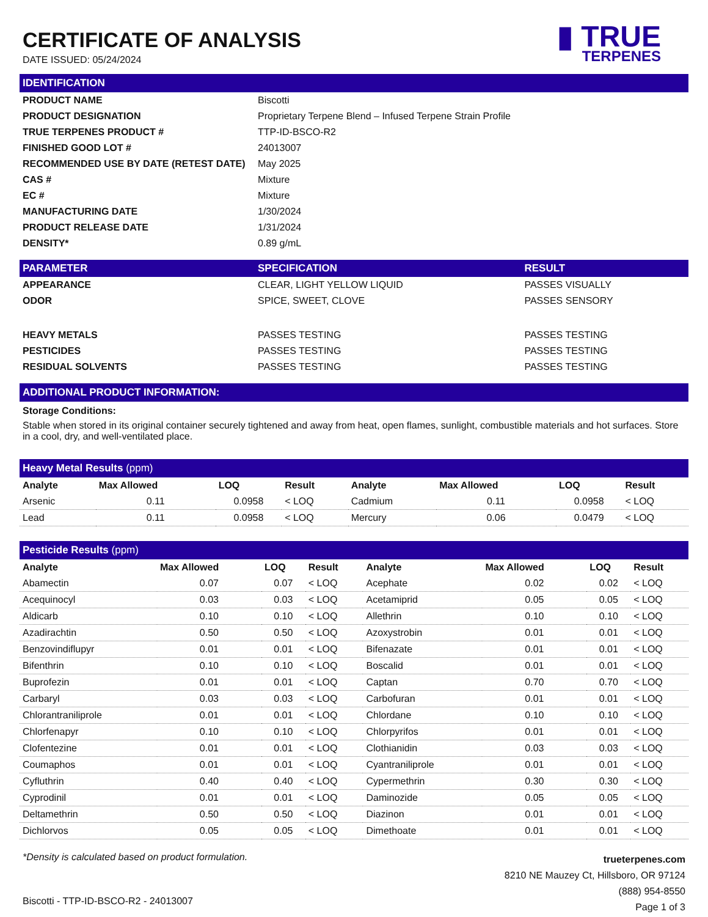CERTIFICATE OF ANALYSIS
DATE ISSUED: 05/24/2024
▮ TRUE
TERPENES
IDENTIFICATION
| PRODUCT NAME | Biscotti |
| PRODUCT DESIGNATION | Proprietary Terpene Blend – Infused Terpene Strain Profile |
| TRUE TERPENES PRODUCT # | TTP-ID-BSCO-R2 |
| FINISHED GOOD LOT # | 24013007 |
| RECOMMENDED USE BY DATE (RETEST DATE) | May 2025 |
| CAS # | Mixture |
| EC # | Mixture |
| MANUFACTURING DATE | 1/30/2024 |
| PRODUCT RELEASE DATE | 1/31/2024 |
| DENSITY* | 0.89 g/mL |
| PARAMETER | SPECIFICATION | RESULT |
| --- | --- | --- |
| APPEARANCE | CLEAR, LIGHT YELLOW LIQUID | PASSES VISUALLY |
| ODOR | SPICE, SWEET, CLOVE | PASSES SENSORY |
| HEAVY METALS | PASSES TESTING | PASSES TESTING |
| PESTICIDES | PASSES TESTING | PASSES TESTING |
| RESIDUAL SOLVENTS | PASSES TESTING | PASSES TESTING |
ADDITIONAL PRODUCT INFORMATION:
Storage Conditions:
Stable when stored in its original container securely tightened and away from heat, open flames, sunlight, combustible materials and hot surfaces. Store in a cool, dry, and well-ventilated place.
Heavy Metal Results (ppm)
| Analyte | Max Allowed | LOQ | Result | Analyte | Max Allowed | LOQ | Result |
| --- | --- | --- | --- | --- | --- | --- | --- |
| Arsenic | 0.11 | 0.0958 | < LOQ | Cadmium | 0.11 | 0.0958 | < LOQ |
| Lead | 0.11 | 0.0958 | < LOQ | Mercury | 0.06 | 0.0479 | < LOQ |
Pesticide Results (ppm)
| Analyte | Max Allowed | LOQ | Result | Analyte | Max Allowed | LOQ | Result |
| --- | --- | --- | --- | --- | --- | --- | --- |
| Abamectin | 0.07 | 0.07 | < LOQ | Acephate | 0.02 | 0.02 | < LOQ |
| Acequinocyl | 0.03 | 0.03 | < LOQ | Acetamiprid | 0.05 | 0.05 | < LOQ |
| Aldicarb | 0.10 | 0.10 | < LOQ | Allethrin | 0.10 | 0.10 | < LOQ |
| Azadirachtin | 0.50 | 0.50 | < LOQ | Azoxystrobin | 0.01 | 0.01 | < LOQ |
| Benzovindiflupyr | 0.01 | 0.01 | < LOQ | Bifenazate | 0.01 | 0.01 | < LOQ |
| Bifenthrin | 0.10 | 0.10 | < LOQ | Boscalid | 0.01 | 0.01 | < LOQ |
| Buprofezin | 0.01 | 0.01 | < LOQ | Captan | 0.70 | 0.70 | < LOQ |
| Carbaryl | 0.03 | 0.03 | < LOQ | Carbofuran | 0.01 | 0.01 | < LOQ |
| Chlorantraniliprole | 0.01 | 0.01 | < LOQ | Chlordane | 0.10 | 0.10 | < LOQ |
| Chlorfenapyr | 0.10 | 0.10 | < LOQ | Chlorpyrifos | 0.01 | 0.01 | < LOQ |
| Clofentezine | 0.01 | 0.01 | < LOQ | Clothianidin | 0.03 | 0.03 | < LOQ |
| Coumaphos | 0.01 | 0.01 | < LOQ | Cyantraniliprole | 0.01 | 0.01 | < LOQ |
| Cyfluthrin | 0.40 | 0.40 | < LOQ | Cypermethrin | 0.30 | 0.30 | < LOQ |
| Cyprodinil | 0.01 | 0.01 | < LOQ | Daminozide | 0.05 | 0.05 | < LOQ |
| Deltamethrin | 0.50 | 0.50 | < LOQ | Diazinon | 0.01 | 0.01 | < LOQ |
| Dichlorvos | 0.05 | 0.05 | < LOQ | Dimethoate | 0.01 | 0.01 | < LOQ |
*Density is calculated based on product formulation.
Biscotti - TTP-ID-BSCO-R2 - 24013007
trueterpenes.com
8210 NE Mauzey Ct, Hillsboro, OR 97124
(888) 954-8550
Page 1 of 3